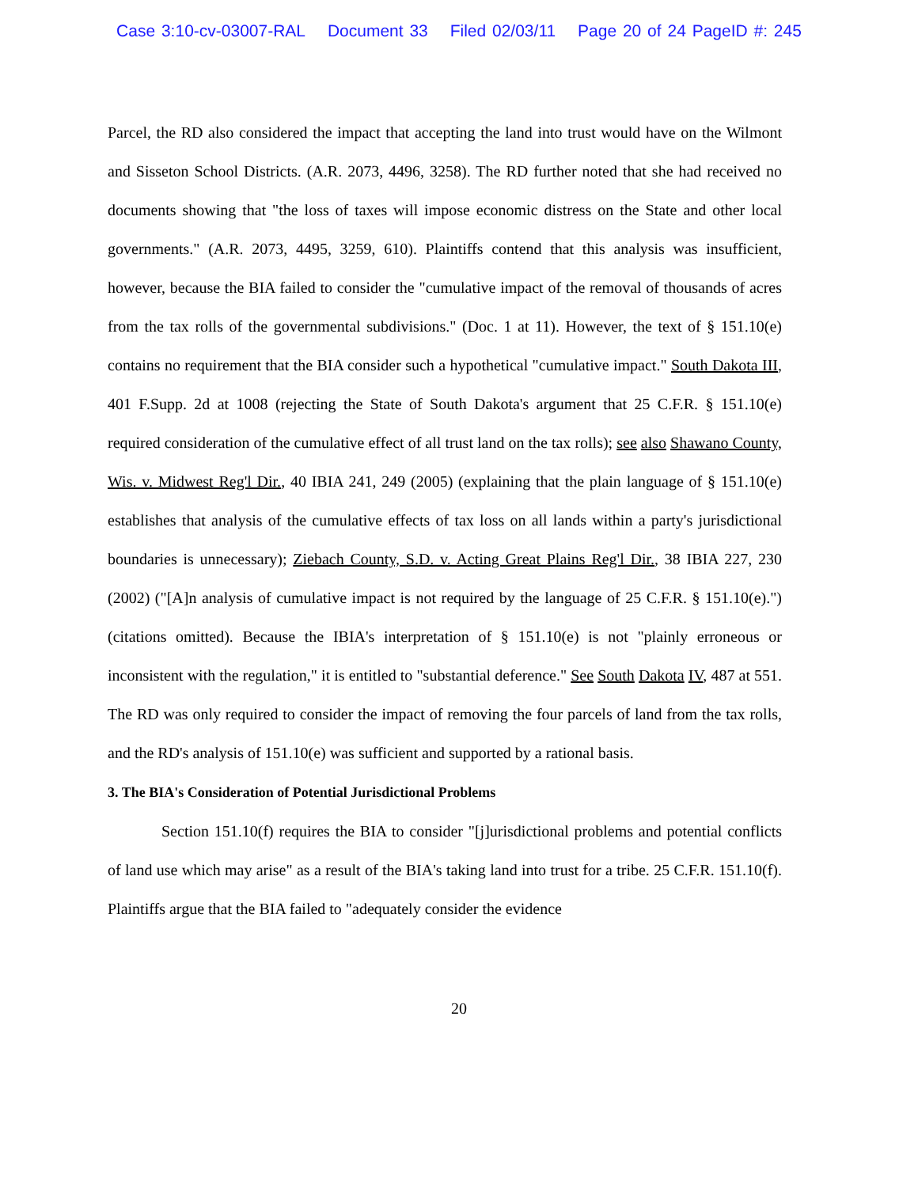Case 3:10-cv-03007-RAL Document 33 Filed 02/03/11 Page 20 of 24 PageID #: 245
Parcel, the RD also considered the impact that accepting the land into trust would have on the Wilmont and Sisseton School Districts. (A.R. 2073, 4496, 3258). The RD further noted that she had received no documents showing that "the loss of taxes will impose economic distress on the State and other local governments." (A.R. 2073, 4495, 3259, 610). Plaintiffs contend that this analysis was insufficient, however, because the BIA failed to consider the "cumulative impact of the removal of thousands of acres from the tax rolls of the governmental subdivisions." (Doc. 1 at 11). However, the text of § 151.10(e) contains no requirement that the BIA consider such a hypothetical "cumulative impact." South Dakota III, 401 F.Supp. 2d at 1008 (rejecting the State of South Dakota's argument that 25 C.F.R. § 151.10(e) required consideration of the cumulative effect of all trust land on the tax rolls); see also Shawano County, Wis. v. Midwest Reg'l Dir., 40 IBIA 241, 249 (2005) (explaining that the plain language of § 151.10(e) establishes that analysis of the cumulative effects of tax loss on all lands within a party's jurisdictional boundaries is unnecessary); Ziebach County, S.D. v. Acting Great Plains Reg'l Dir., 38 IBIA 227, 230 (2002) ("[A]n analysis of cumulative impact is not required by the language of 25 C.F.R. § 151.10(e).") (citations omitted). Because the IBIA's interpretation of § 151.10(e) is not "plainly erroneous or inconsistent with the regulation," it is entitled to "substantial deference." See South Dakota IV, 487 at 551. The RD was only required to consider the impact of removing the four parcels of land from the tax rolls, and the RD's analysis of 151.10(e) was sufficient and supported by a rational basis.
3. The BIA's Consideration of Potential Jurisdictional Problems
Section 151.10(f) requires the BIA to consider "[j]urisdictional problems and potential conflicts of land use which may arise" as a result of the BIA's taking land into trust for a tribe. 25 C.F.R. 151.10(f). Plaintiffs argue that the BIA failed to "adequately consider the evidence
20